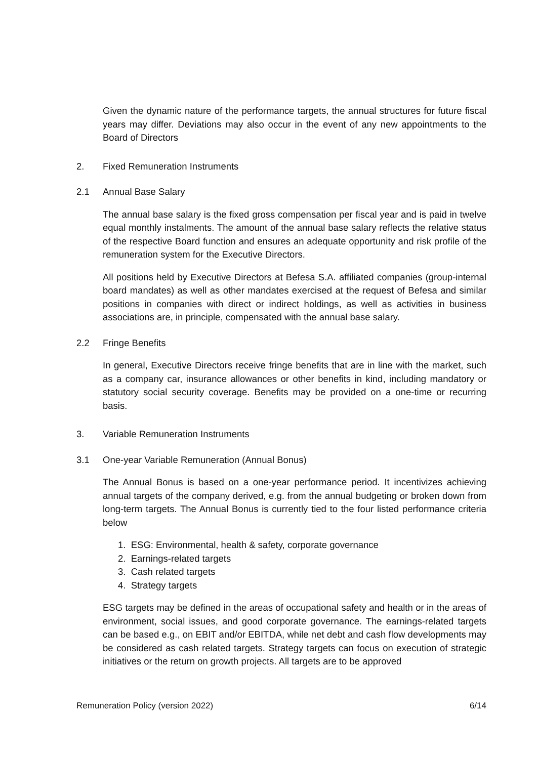Given the dynamic nature of the performance targets, the annual structures for future fiscal years may differ. Deviations may also occur in the event of any new appointments to the Board of Directors
2. Fixed Remuneration Instruments
2.1 Annual Base Salary
The annual base salary is the fixed gross compensation per fiscal year and is paid in twelve equal monthly instalments. The amount of the annual base salary reflects the relative status of the respective Board function and ensures an adequate opportunity and risk profile of the remuneration system for the Executive Directors.
All positions held by Executive Directors at Befesa S.A. affiliated companies (group-internal board mandates) as well as other mandates exercised at the request of Befesa and similar positions in companies with direct or indirect holdings, as well as activities in business associations are, in principle, compensated with the annual base salary.
2.2 Fringe Benefits
In general, Executive Directors receive fringe benefits that are in line with the market, such as a company car, insurance allowances or other benefits in kind, including mandatory or statutory social security coverage. Benefits may be provided on a one-time or recurring basis.
3. Variable Remuneration Instruments
3.1 One-year Variable Remuneration (Annual Bonus)
The Annual Bonus is based on a one-year performance period. It incentivizes achieving annual targets of the company derived, e.g. from the annual budgeting or broken down from long-term targets. The Annual Bonus is currently tied to the four listed performance criteria below
1. ESG: Environmental, health & safety, corporate governance
2. Earnings-related targets
3. Cash related targets
4. Strategy targets
ESG targets may be defined in the areas of occupational safety and health or in the areas of environment, social issues, and good corporate governance. The earnings-related targets can be based e.g., on EBIT and/or EBITDA, while net debt and cash flow developments may be considered as cash related targets. Strategy targets can focus on execution of strategic initiatives or the return on growth projects. All targets are to be approved
Remuneration Policy (version 2022) 6/14